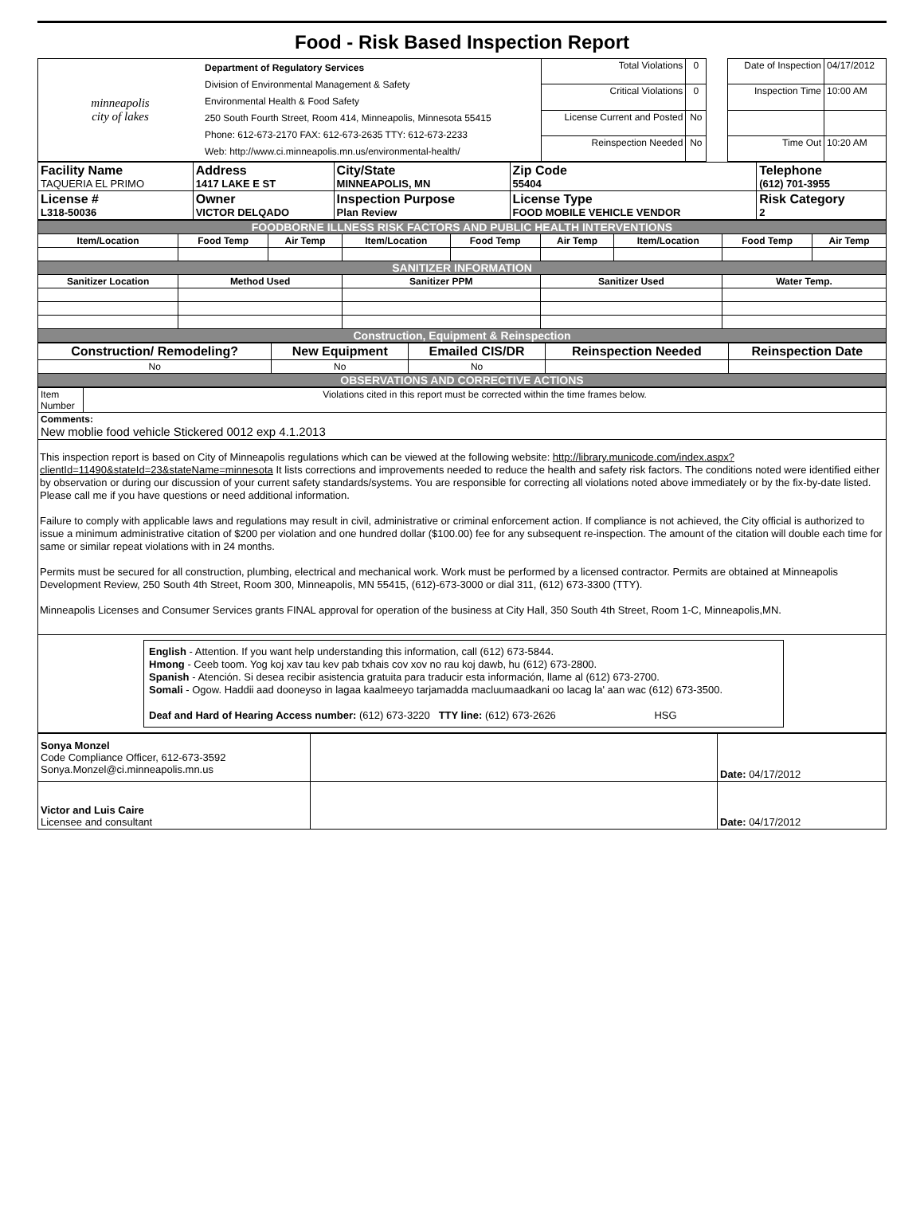Food - Risk Based Inspection Report
| minneapolis city of lakes | Department of Regulatory Services Division of Environmental Management & Safety Environmental Health & Food Safety 250 South Fourth Street, Room 414, Minneapolis, Minnesota 55415 Phone: 612-673-2170 FAX: 612-673-2635 TTY: 612-673-2233 Web: http://www.ci.minneapolis.mn.us/environmental-health/ | Total Violations | 0 | | Date of Inspection | 04/17/2012 |
| | | Critical Violations | 0 | | Inspection Time | 10:00 AM |
| | | License Current and Posted | No | | | |
| | | Reinspection Needed | No | | Time Out | 10:20 AM |
| Facility Name TAQUERIA EL PRIMO | Address 1417 LAKE E ST | City/State MINNEAPOLIS, MN | Zip Code 55404 | Telephone (612) 701-3955 |
| License # L318-50036 | Owner VICTOR DELQADO | Inspection Purpose Plan Review | License Type FOOD MOBILE VEHICLE VENDOR | Risk Category 2 |
| FOODBORNE ILLNESS RISK FACTORS AND PUBLIC HEALTH INTERVENTIONS | | | | | | | | |
| Item/Location | Food Temp | Air Temp | Item/Location | Food Temp | Air Temp | Item/Location | Food Temp | Air Temp |
| SANITIZER INFORMATION | | | | | | | | |
| Sanitizer Location | Method Used | | Sanitizer PPM | | Sanitizer Used | | Water Temp. | |
| Construction, Equipment & Reinspection | | | | | | | | |
| Construction/ Remodeling? | New Equipment | Emailed CIS/DR | Reinspection Needed | Reinspection Date |
| No | No | No | | |
| OBSERVATIONS AND CORRECTIVE ACTIONS | | | | |
| Item Number | Violations cited in this report must be corrected within the time frames below. |
| Comments: New moblie food vehicle Stickered 0012 exp 4.1.2013 | |
This inspection report is based on City of Minneapolis regulations which can be viewed at the following website: http://library.municode.com/index.aspx?clientId=11490&stateId=23&stateName=minnesota It lists corrections and improvements needed to reduce the health and safety risk factors. The conditions noted were identified either by observation or during our discussion of your current safety standards/systems. You are responsible for correcting all violations noted above immediately or by the fix-by-date listed. Please call me if you have questions or need additional information.
Failure to comply with applicable laws and regulations may result in civil, administrative or criminal enforcement action. If compliance is not achieved, the City official is authorized to issue a minimum administrative citation of $200 per violation and one hundred dollar ($100.00) fee for any subsequent re-inspection. The amount of the citation will double each time for same or similar repeat violations with in 24 months.
Permits must be secured for all construction, plumbing, electrical and mechanical work. Work must be performed by a licensed contractor. Permits are obtained at Minneapolis Development Review, 250 South 4th Street, Room 300, Minneapolis, MN 55415, (612)-673-3000 or dial 311, (612) 673-3300 (TTY).
Minneapolis Licenses and Consumer Services grants FINAL approval for operation of the business at City Hall, 350 South 4th Street, Room 1-C, Minneapolis,MN.
English - Attention. If you want help understanding this information, call (612) 673-5844.
Hmong - Ceeb toom. Yog koj xav tau kev pab txhais cov xov no rau koj dawb, hu (612) 673-2800.
Spanish - Atención. Si desea recibir asistencia gratuita para traducir esta información, llame al (612) 673-2700.
Somali - Ogow. Haddii aad dooneyso in lagaa kaalmeeyo tarjamadda macluumaadkani oo lacag la' aan wac (612) 673-3500.
Deaf and Hard of Hearing Access number: (612) 673-3220 TTY line: (612) 673-2626 HSG
| Sonya Monzel Code Compliance Officer, 612-673-3592 Sonya.Monzel@ci.minneapolis.mn.us | | Date: 04/17/2012 |
| Victor and Luis Caire Licensee and consultant | | Date: 04/17/2012 |